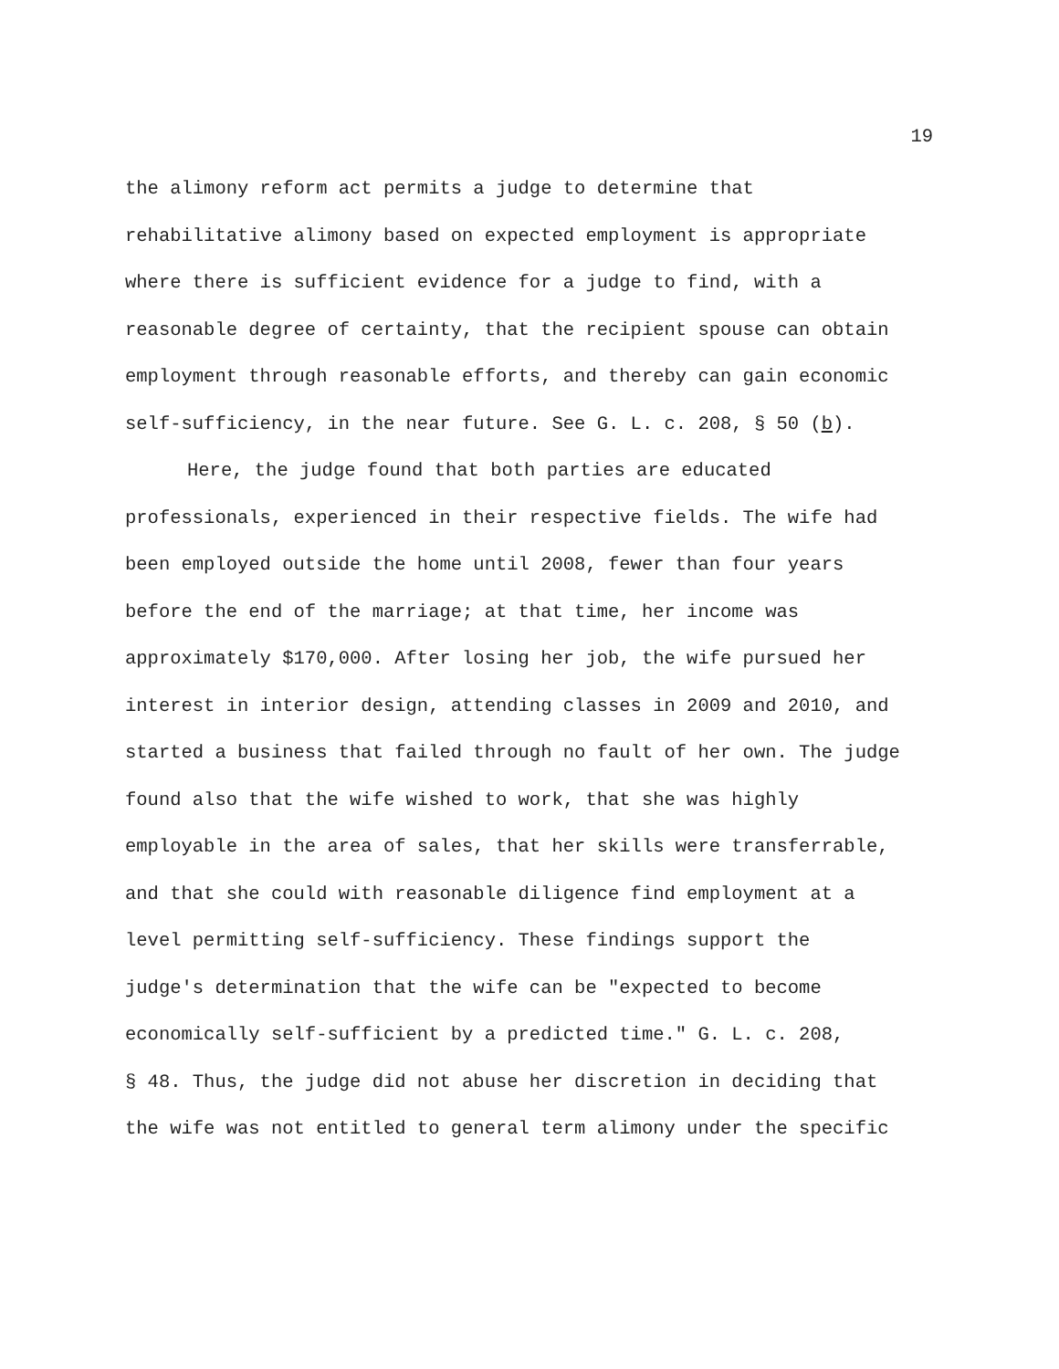19
the alimony reform act permits a judge to determine that
rehabilitative alimony based on expected employment is appropriate
where there is sufficient evidence for a judge to find, with a
reasonable degree of certainty, that the recipient spouse can obtain
employment through reasonable efforts, and thereby can gain economic
self-sufficiency, in the near future. See G. L. c. 208, § 50 (b).
Here, the judge found that both parties are educated
professionals, experienced in their respective fields. The wife had
been employed outside the home until 2008, fewer than four years
before the end of the marriage; at that time, her income was
approximately $170,000. After losing her job, the wife pursued her
interest in interior design, attending classes in 2009 and 2010, and
started a business that failed through no fault of her own. The judge
found also that the wife wished to work, that she was highly
employable in the area of sales, that her skills were transferrable,
and that she could with reasonable diligence find employment at a
level permitting self-sufficiency. These findings support the
judge's determination that the wife can be "expected to become
economically self-sufficient by a predicted time." G. L. c. 208,
§ 48. Thus, the judge did not abuse her discretion in deciding that
the wife was not entitled to general term alimony under the specific